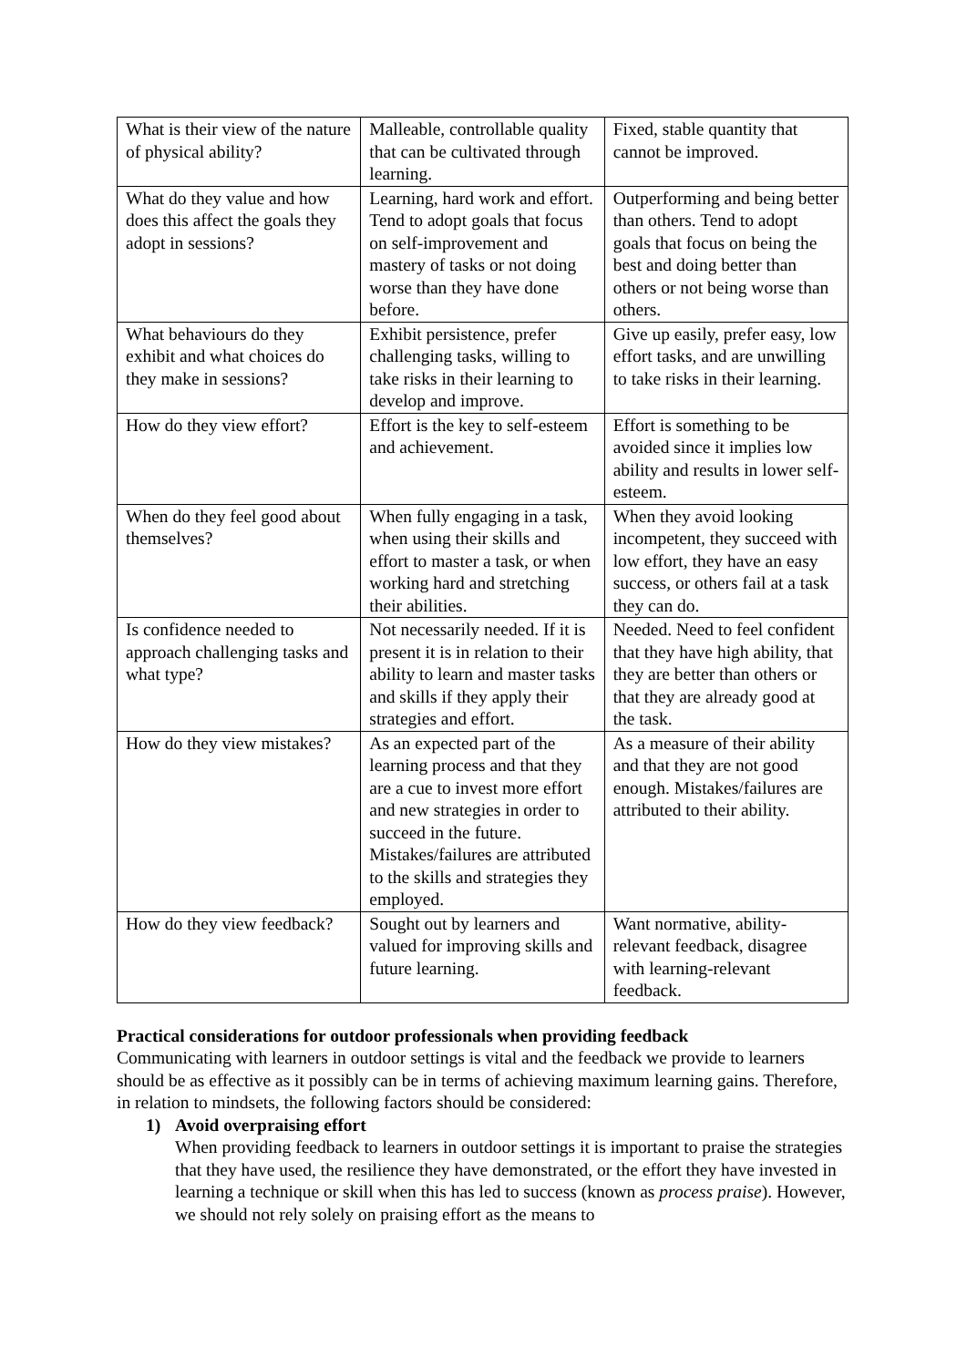| What is their view of the nature of physical ability? | Malleable, controllable quality that can be cultivated through learning. | Fixed, stable quantity that cannot be improved. |
| What do they value and how does this affect the goals they adopt in sessions? | Learning, hard work and effort. Tend to adopt goals that focus on self-improvement and mastery of tasks or not doing worse than they have done before. | Outperforming and being better than others. Tend to adopt goals that focus on being the best and doing better than others or not being worse than others. |
| What behaviours do they exhibit and what choices do they make in sessions? | Exhibit persistence, prefer challenging tasks, willing to take risks in their learning to develop and improve. | Give up easily, prefer easy, low effort tasks, and are unwilling to take risks in their learning. |
| How do they view effort? | Effort is the key to self-esteem and achievement. | Effort is something to be avoided since it implies low ability and results in lower self-esteem. |
| When do they feel good about themselves? | When fully engaging in a task, when using their skills and effort to master a task, or when working hard and stretching their abilities. | When they avoid looking incompetent, they succeed with low effort, they have an easy success, or others fail at a task they can do. |
| Is confidence needed to approach challenging tasks and what type? | Not necessarily needed. If it is present it is in relation to their ability to learn and master tasks and skills if they apply their strategies and effort. | Needed. Need to feel confident that they have high ability, that they are better than others or that they are already good at the task. |
| How do they view mistakes? | As an expected part of the learning process and that they are a cue to invest more effort and new strategies in order to succeed in the future. Mistakes/failures are attributed to the skills and strategies they employed. | As a measure of their ability and that they are not good enough. Mistakes/failures are attributed to their ability. |
| How do they view feedback? | Sought out by learners and valued for improving skills and future learning. | Want normative, ability-relevant feedback, disagree with learning-relevant feedback. |
Practical considerations for outdoor professionals when providing feedback
Communicating with learners in outdoor settings is vital and the feedback we provide to learners should be as effective as it possibly can be in terms of achieving maximum learning gains. Therefore, in relation to mindsets, the following factors should be considered:
1) Avoid overpraising effort
When providing feedback to learners in outdoor settings it is important to praise the strategies that they have used, the resilience they have demonstrated, or the effort they have invested in learning a technique or skill when this has led to success (known as process praise). However, we should not rely solely on praising effort as the means to